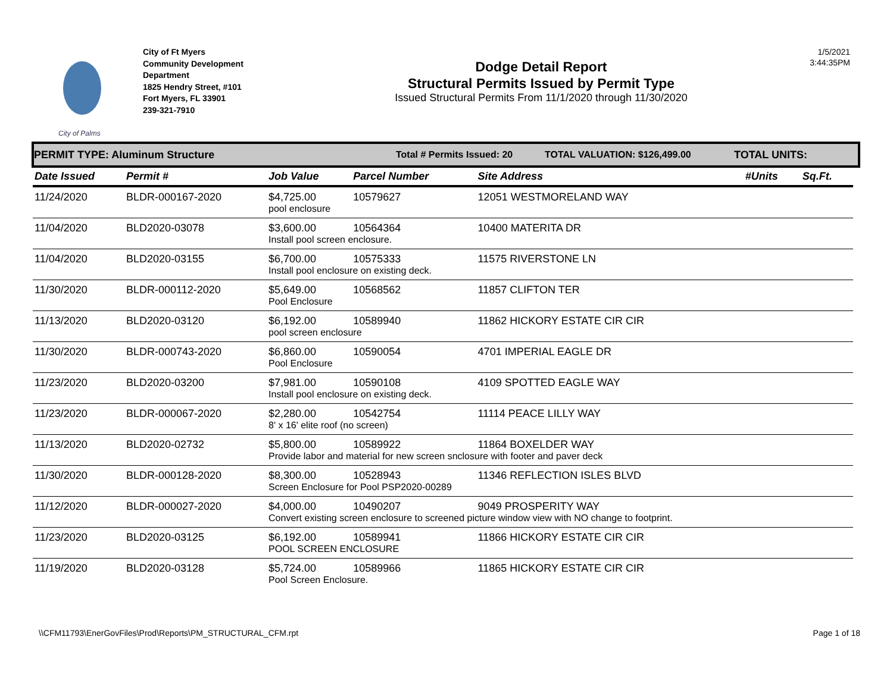City of Palms
City of Ft Myers
Community Development
Department
1825 Hendry Street, #101
Fort Myers, FL 33901
239-321-7910
Dodge Detail Report
Structural Permits Issued by Permit Type
Issued Structural Permits From 11/1/2020 through 11/30/2020
1/5/2021
3:44:35PM
PERMIT TYPE: Aluminum Structure Total # Permits Issued: 20 TOTAL VALUATION: $126,499.00 TOTAL UNITS:
| Date Issued | Permit # | Job Value | Parcel Number | Site Address | #Units | Sq.Ft. |
| --- | --- | --- | --- | --- | --- | --- |
| 11/24/2020 | BLDR-000167-2020 | $4,725.00 | 10579627 | 12051 WESTMORELAND WAY | | |
| | | pool enclosure | | | | |
| 11/04/2020 | BLD2020-03078 | $3,600.00 | 10564364 | 10400 MATERITA DR | | |
| | | Install pool screen enclosure. | | | | |
| 11/04/2020 | BLD2020-03155 | $6,700.00 | 10575333 | 11575 RIVERSTONE LN | | |
| | | Install pool enclosure on existing deck. | | | | |
| 11/30/2020 | BLDR-000112-2020 | $5,649.00 | 10568562 | 11857 CLIFTON TER | | |
| | | Pool Enclosure | | | | |
| 11/13/2020 | BLD2020-03120 | $6,192.00 | 10589940 | 11862 HICKORY ESTATE CIR CIR | | |
| | | pool screen enclosure | | | | |
| 11/30/2020 | BLDR-000743-2020 | $6,860.00 | 10590054 | 4701 IMPERIAL EAGLE DR | | |
| | | Pool Enclosure | | | | |
| 11/23/2020 | BLD2020-03200 | $7,981.00 | 10590108 | 4109 SPOTTED EAGLE WAY | | |
| | | Install pool enclosure on existing deck. | | | | |
| 11/23/2020 | BLDR-000067-2020 | $2,280.00 | 10542754 | 11114 PEACE LILLY WAY | | |
| | | 8' x 16' elite roof (no screen) | | | | |
| 11/13/2020 | BLD2020-02732 | $5,800.00 | 10589922 | 11864 BOXELDER WAY | | |
| | | Provide labor and material for new screen snclosure with footer and paver deck | | | | |
| 11/30/2020 | BLDR-000128-2020 | $8,300.00 | 10528943 | 11346 REFLECTION ISLES BLVD | | |
| | | Screen Enclosure for Pool PSP2020-00289 | | | | |
| 11/12/2020 | BLDR-000027-2020 | $4,000.00 | 10490207 | 9049 PROSPERITY WAY | | |
| | | Convert existing screen enclosure to screened picture window view with NO change to footprint. | | | | |
| 11/23/2020 | BLD2020-03125 | $6,192.00 | 10589941 | 11866 HICKORY ESTATE CIR CIR | | |
| | | POOL SCREEN ENCLOSURE | | | | |
| 11/19/2020 | BLD2020-03128 | $5,724.00 | 10589966 | 11865 HICKORY ESTATE CIR CIR | | |
| | | Pool Screen Enclosure. | | | | |
\\CFM11793\EnerGovFiles\Prod\Reports\PM_STRUCTURAL_CFM.rpt Page 1 of 18